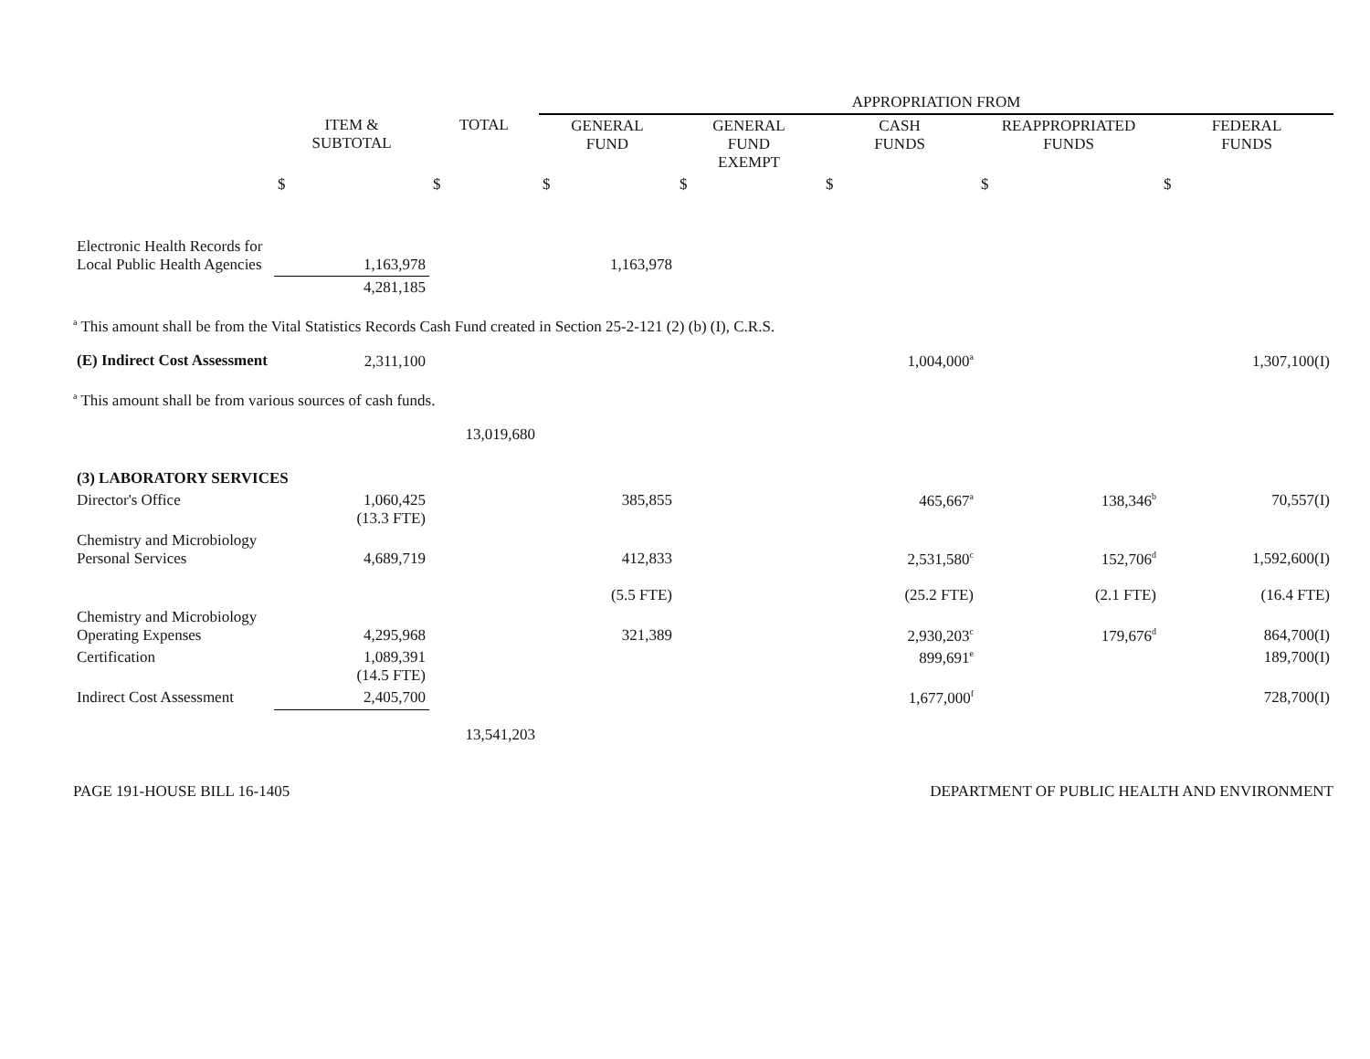| | | | APPROPRIATION FROM | | | | |
| | ITEM & SUBTOTAL | TOTAL | GENERAL FUND | GENERAL FUND EXEMPT | CASH FUNDS | REAPPROPRIATED FUNDS | FEDERAL FUNDS |
| | $ | $ | $ | $ | $ | $ | $ |
| Electronic Health Records for Local Public Health Agencies | 1,163,978 | | 1,163,978 | | | | |
| | 4,281,185 | | | | | | |
| <sup>a</sup> This amount shall be from the Vital Statistics Records Cash Fund created in Section 25-2-121 (2) (b) (I), C.R.S. | | | | | | | |
| (E) Indirect Cost Assessment | 2,311,100 | | | | 1,004,000<sup>a</sup> | | 1,307,100(I) |
| <sup>a</sup> This amount shall be from various sources of cash funds. | | | | | | | |
| | | 13,019,680 | | | | | |
| (3) LABORATORY SERVICES | | | | | | | |
| Director's Office | 1,060,425 (13.3 FTE) | | 385,855 | | 465,667<sup>a</sup> | 138,346<sup>b</sup> | 70,557(I) |
| Chemistry and Microbiology Personal Services | 4,689,719 | | 412,833 | | 2,531,580<sup>c</sup> | 152,706<sup>d</sup> | 1,592,600(I) |
| | | | (5.5 FTE) | | (25.2 FTE) | (2.1 FTE) | (16.4 FTE) |
| Chemistry and Microbiology Operating Expenses | 4,295,968 | | 321,389 | | 2,930,203<sup>c</sup> | 179,676<sup>d</sup> | 864,700(I) |
| Certification | 1,089,391 (14.5 FTE) | | | | 899,691<sup>e</sup> | | 189,700(I) |
| Indirect Cost Assessment | 2,405,700 | | | | 1,677,000<sup>f</sup> | | 728,700(I) |
| | | 13,541,203 | | | | | |
PAGE 191-HOUSE BILL 16-1405 DEPARTMENT OF PUBLIC HEALTH AND ENVIRONMENT